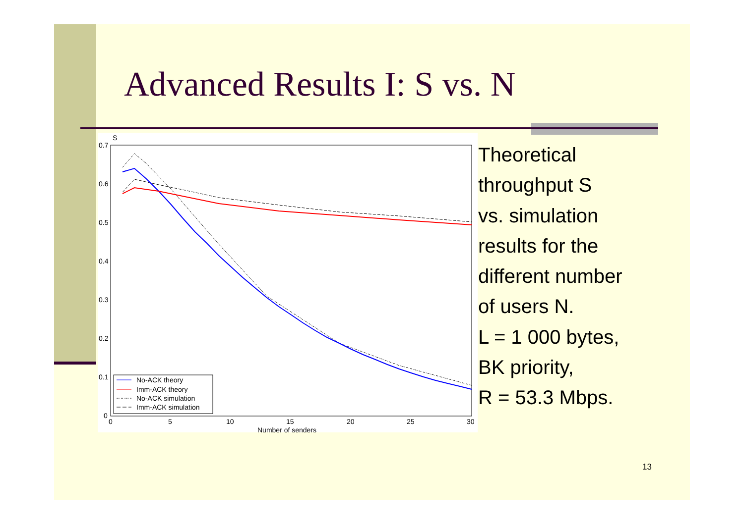Advanced Results I: S vs. N
S
0.7
0.6
0.5
0.4
0.3
0.2
0.1
0
0
5
10
15
20
25
30
Number of senders
No-ACK theory
Imm-ACK theory
No-ACK simulation
Imm-ACK simulation
Theoretical
throughput S
vs. simulation
results for the
different number
of users N.
L = 1 000 bytes,
BK priority,
R = 53.3 Mbps.
13